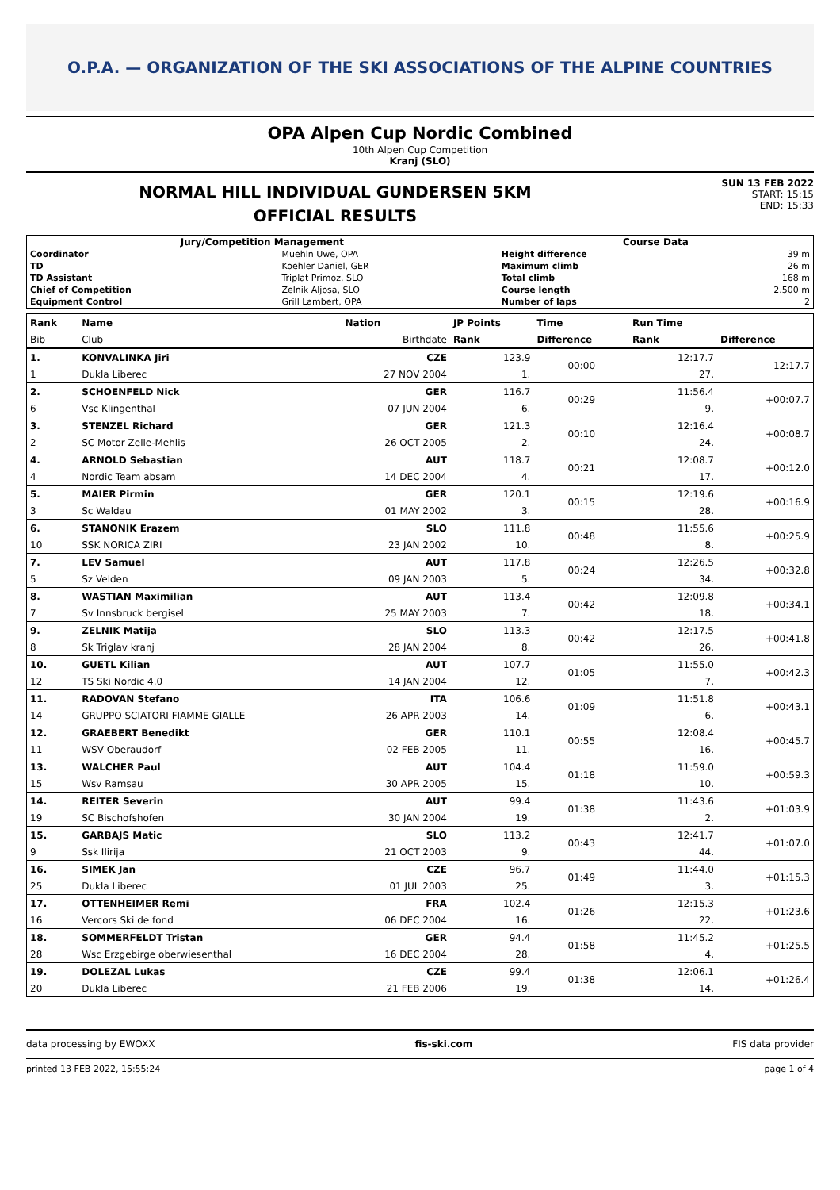O.P.A. — ORGANIZATION OF THE SKI ASSOCIATIONS OF THE ALPINE COUNTRIES
OPA Alpen Cup Nordic Combined
10th Alpen Cup Competition
Kranj (SLO)
NORMAL HILL INDIVIDUAL GUNDERSEN 5KM
OFFICIAL RESULTS
SUN 13 FEB 2022
START: 15:15
END: 15:33
| Jury/Competition Management | | Course Data | |
| --- | --- | --- | --- |
| Coordinator | Muehln Uwe, OPA | Height difference | 39 m |
| TD | Koehler Daniel, GER | Maximum climb | 26 m |
| TD Assistant | Triplat Primoz, SLO | Total climb | 168 m |
| Chief of Competition | Zelnik Aljosa, SLO | Course length | 2.500 m |
| Equipment Control | Grill Lambert, OPA | Number of laps | 2 |
| Rank | Name | Nation | JP Points | Time | Run Time | |
| --- | --- | --- | --- | --- | --- | --- |
| Bib | Club | Birthdate | Rank | Difference | Rank | Difference |
| 1. | KONVALINKA Jiri | CZE | 123.9 | 00:00 | 12:17.7 | 12:17.7 |
| 1 | Dukla Liberec | 27 NOV 2004 | 1. | | 27. | |
| 2. | SCHOENFELD Nick | GER | 116.7 | 00:29 | 11:56.4 | +00:07.7 |
| 6 | Vsc Klingenthal | 07 JUN 2004 | 6. | | 9. | |
| 3. | STENZEL Richard | GER | 121.3 | 00:10 | 12:16.4 | +00:08.7 |
| 2 | SC Motor Zelle-Mehlis | 26 OCT 2005 | 2. | | 24. | |
| 4. | ARNOLD Sebastian | AUT | 118.7 | 00:21 | 12:08.7 | +00:12.0 |
| 4 | Nordic Team absam | 14 DEC 2004 | 4. | | 17. | |
| 5. | MAIER Pirmin | GER | 120.1 | 00:15 | 12:19.6 | +00:16.9 |
| 3 | Sc Waldau | 01 MAY 2002 | 3. | | 28. | |
| 6. | STANONIK Erazem | SLO | 111.8 | 00:48 | 11:55.6 | +00:25.9 |
| 10 | SSK NORICA ZIRI | 23 JAN 2002 | 10. | | 8. | |
| 7. | LEV Samuel | AUT | 117.8 | 00:24 | 12:26.5 | +00:32.8 |
| 5 | Sz Velden | 09 JAN 2003 | 5. | | 34. | |
| 8. | WASTIAN Maximilian | AUT | 113.4 | 00:42 | 12:09.8 | +00:34.1 |
| 7 | Sv Innsbruck bergisel | 25 MAY 2003 | 7. | | 18. | |
| 9. | ZELNIK Matija | SLO | 113.3 | 00:42 | 12:17.5 | +00:41.8 |
| 8 | Sk Triglav kranj | 28 JAN 2004 | 8. | | 26. | |
| 10. | GUETL Kilian | AUT | 107.7 | 01:05 | 11:55.0 | +00:42.3 |
| 12 | TS Ski Nordic 4.0 | 14 JAN 2004 | 12. | | 7. | |
| 11. | RADOVAN Stefano | ITA | 106.6 | 01:09 | 11:51.8 | +00:43.1 |
| 14 | GRUPPO SCIATORI FIAMME GIALLE | 26 APR 2003 | 14. | | 6. | |
| 12. | GRAEBERT Benedikt | GER | 110.1 | 00:55 | 12:08.4 | +00:45.7 |
| 11 | WSV Oberaudorf | 02 FEB 2005 | 11. | | 16. | |
| 13. | WALCHER Paul | AUT | 104.4 | 01:18 | 11:59.0 | +00:59.3 |
| 15 | Wsv Ramsau | 30 APR 2005 | 15. | | 10. | |
| 14. | REITER Severin | AUT | 99.4 | 01:38 | 11:43.6 | +01:03.9 |
| 19 | SC Bischofshofen | 30 JAN 2004 | 19. | | 2. | |
| 15. | GARBAJS Matic | SLO | 113.2 | 00:43 | 12:41.7 | +01:07.0 |
| 9 | Ssk Ilirija | 21 OCT 2003 | 9. | | 44. | |
| 16. | SIMEK Jan | CZE | 96.7 | 01:49 | 11:44.0 | +01:15.3 |
| 25 | Dukla Liberec | 01 JUL 2003 | 25. | | 3. | |
| 17. | OTTENHEIMER Remi | FRA | 102.4 | 01:26 | 12:15.3 | +01:23.6 |
| 16 | Vercors Ski de fond | 06 DEC 2004 | 16. | | 22. | |
| 18. | SOMMERFELDT Tristan | GER | 94.4 | 01:58 | 11:45.2 | +01:25.5 |
| 28 | Wsc Erzgebirge oberwiesenthal | 16 DEC 2004 | 28. | | 4. | |
| 19. | DOLEZAL Lukas | CZE | 99.4 | 01:38 | 12:06.1 | +01:26.4 |
| 20 | Dukla Liberec | 21 FEB 2006 | 19. | | 14. | |
data processing by EWOXX fis-ski.com FIS data provider
printed 13 FEB 2022, 15:55:24 page 1 of 4